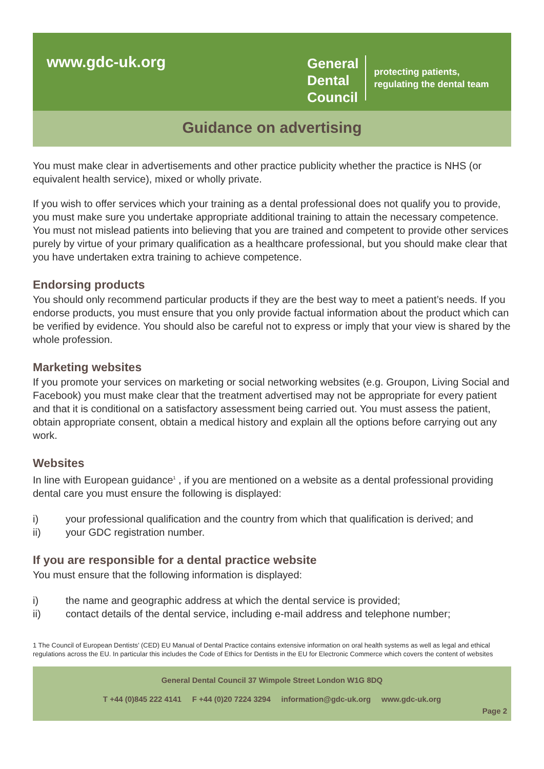www.gdc-uk.org
General
Dental
Council
protecting patients,
regulating the dental team
Guidance on advertising
You must make clear in advertisements and other practice publicity whether the practice is NHS (or equivalent health service), mixed or wholly private.
If you wish to offer services which your training as a dental professional does not qualify you to provide, you must make sure you undertake appropriate additional training to attain the necessary competence. You must not mislead patients into believing that you are trained and competent to provide other services purely by virtue of your primary qualification as a healthcare professional, but you should make clear that you have undertaken extra training to achieve competence.
Endorsing products
You should only recommend particular products if they are the best way to meet a patient’s needs. If you endorse products, you must ensure that you only provide factual information about the product which can be verified by evidence. You should also be careful not to express or imply that your view is shared by the whole profession.
Marketing websites
If you promote your services on marketing or social networking websites (e.g. Groupon, Living Social and Facebook) you must make clear that the treatment advertised may not be appropriate for every patient and that it is conditional on a satisfactory assessment being carried out. You must assess the patient, obtain appropriate consent, obtain a medical history and explain all the options before carrying out any work.
Websites
In line with European guidance<sup>1</sup> , if you are mentioned on a website as a dental professional providing dental care you must ensure the following is displayed:
i) your professional qualification and the country from which that qualification is derived; and
ii) your GDC registration number.
If you are responsible for a dental practice website
You must ensure that the following information is displayed:
i) the name and geographic address at which the dental service is provided;
ii) contact details of the dental service, including e-mail address and telephone number;
1 The Council of European Dentists’ (CED) EU Manual of Dental Practice contains extensive information on oral health systems as well as legal and ethical regulations across the EU. In particular this includes the Code of Ethics for Dentists in the EU for Electronic Commerce which covers the content of websites
General Dental Council 37 Wimpole Street London W1G 8DQ
T +44 (0)845 222 4141 F +44 (0)20 7224 3294 information@gdc-uk.org www.gdc-uk.org
Page 2